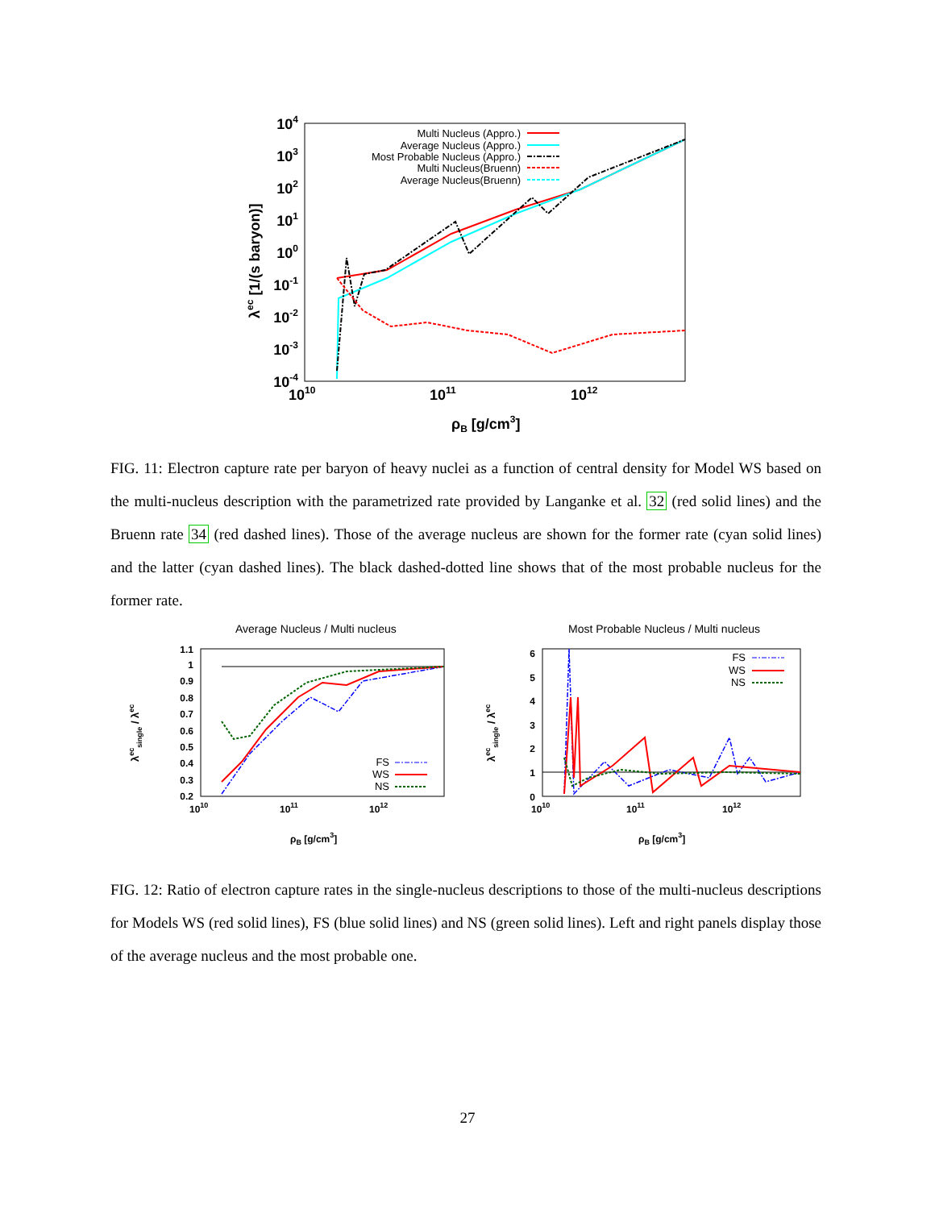104
103
102
101
100
10-1
10-2
10-3
10-4
1010
1011
1012
ρB [g/cm3]
λec [1/(s baryon)]
Multi Nucleus (Appro.)
Average Nucleus (Appro.)
Most Probable Nucleus (Appro.)
Multi Nucleus(Bruenn)
Average Nucleus(Bruenn)
FIG. 11: Electron capture rate per baryon of heavy nuclei as a function of central density for Model WS based on the multi-nucleus description with the parametrized rate provided by Langanke et al. 32 (red solid lines) and the Bruenn rate 34 (red dashed lines). Those of the average nucleus are shown for the former rate (cyan solid lines) and the latter (cyan dashed lines). The black dashed-dotted line shows that of the most probable nucleus for the former rate.
Average Nucleus / Multi nucleus
Most Probable Nucleus / Multi nucleus
1.1
1
0.9
0.8
0.7
0.6
0.5
0.4
0.3
0.2
6
5
4
3
2
1
0
1010
1011
1012
1010
1011
1012
ρB [g/cm3]
ρB [g/cm3]
λecsingle / λec
λecsingle / λec
FS
WS
NS
FS
WS
NS
FIG. 12: Ratio of electron capture rates in the single-nucleus descriptions to those of the multi-nucleus descriptions for Models WS (red solid lines), FS (blue solid lines) and NS (green solid lines). Left and right panels display those of the average nucleus and the most probable one.
27